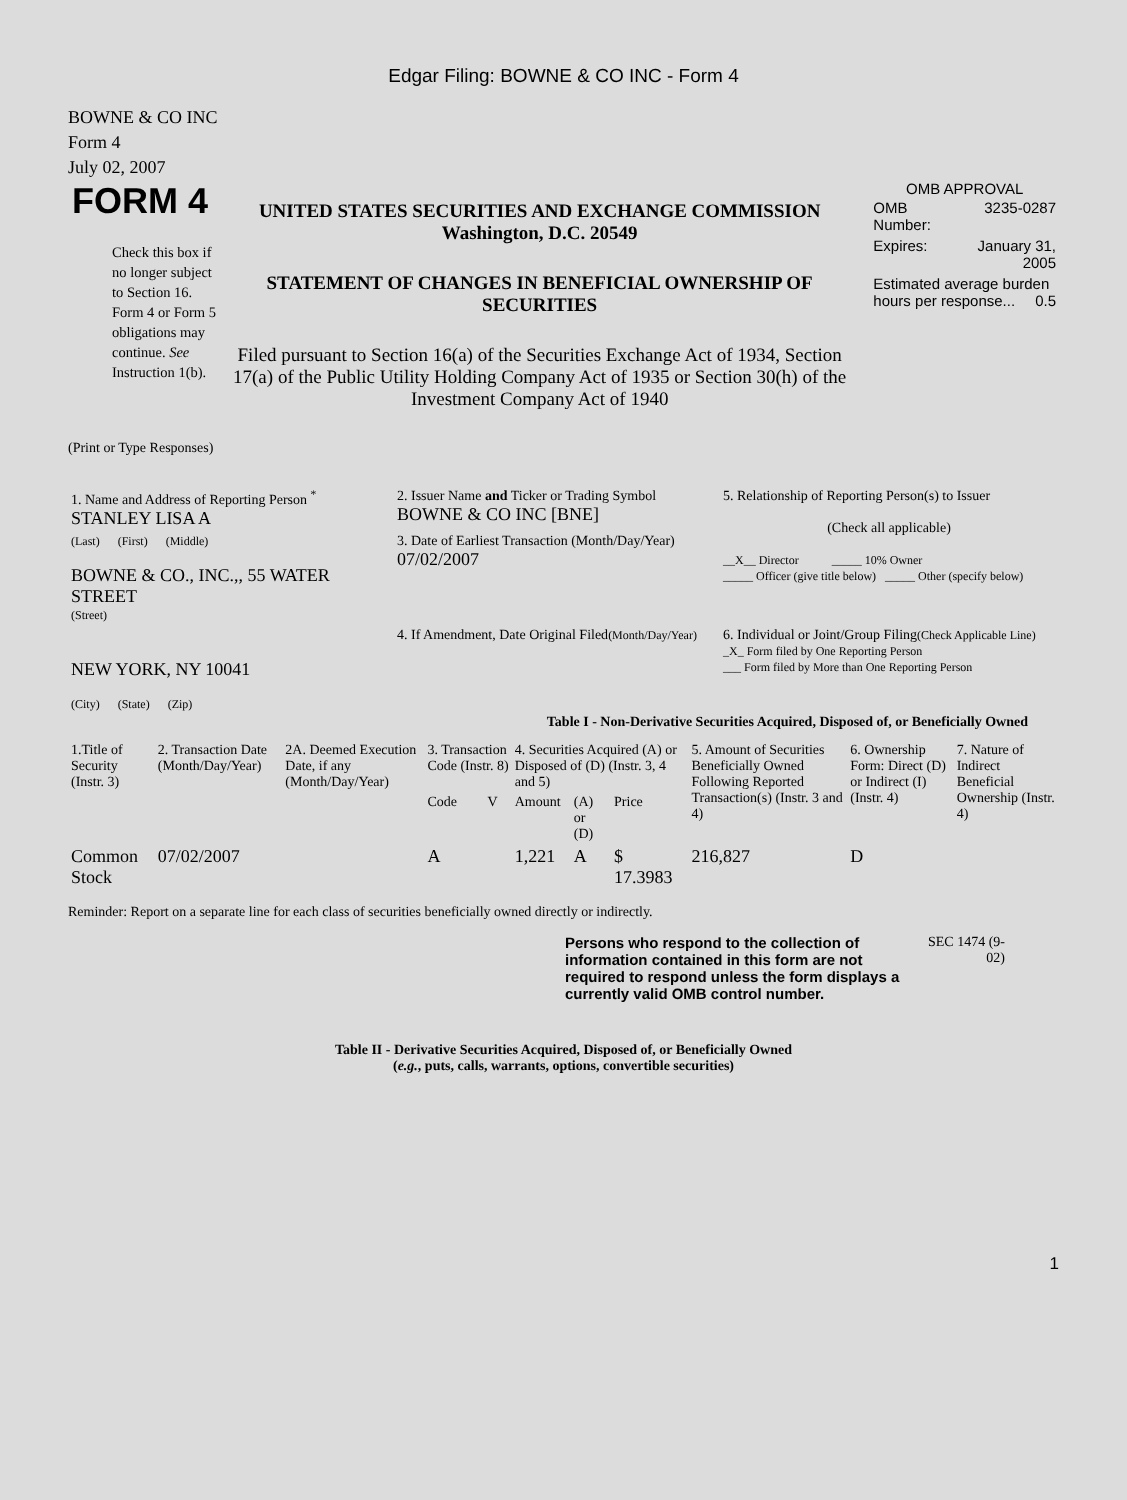Edgar Filing: BOWNE & CO INC - Form 4
BOWNE & CO INC
Form 4
July 02, 2007
FORM 4
Check this box if no longer subject to Section 16. Form 4 or Form 5 obligations may continue. See Instruction 1(b).
UNITED STATES SECURITIES AND EXCHANGE COMMISSION
Washington, D.C. 20549
STATEMENT OF CHANGES IN BENEFICIAL OWNERSHIP OF SECURITIES
Filed pursuant to Section 16(a) of the Securities Exchange Act of 1934, Section 17(a) of the Public Utility Holding Company Act of 1935 or Section 30(h) of the Investment Company Act of 1940
OMB APPROVAL
| OMB Number: | 3235-0287 |
| Expires: | January 31, 2005 |
| Estimated average burden hours per response... 0.5 | |
(Print or Type Responses)
| 1. Name and Address of Reporting Person <sup>*</sup> STANLEY LISA A | 2. Issuer Name and Ticker or Trading Symbol BOWNE & CO INC [BNE] | 5. Relationship of Reporting Person(s) to Issuer (Check all applicable) __X__ Director _____ 10% Owner _____ Officer (give title below) _____ Other (specify below) |
| (Last) (First) (Middle) BOWNE & CO., INC.,, 55 WATER STREET (Street) | 3. Date of Earliest Transaction (Month/Day/Year) 07/02/2007 | |
| NEW YORK, NY 10041 (City) (State) (Zip) | 4. If Amendment, Date Original Filed (Month/Day/Year) | 6. Individual or Joint/Group Filing (Check Applicable Line) _X_ Form filed by One Reporting Person ___ Form filed by More than One Reporting Person |
Table I - Non-Derivative Securities Acquired, Disposed of, or Beneficially Owned
| 1.Title of Security (Instr. 3) | 2. Transaction Date (Month/Day/Year) | 2A. Deemed Execution Date, if any (Month/Day/Year) | 3. Transaction Code (Instr. 8) | | 4. Securities Acquired (A) or Disposed of (D) (Instr. 3, 4 and 5) | | | 5. Amount of Securities Beneficially Owned Following Reported Transaction(s) (Instr. 3 and 4) | 6. Ownership Form: Direct (D) or Indirect (I) (Instr. 4) | 7. Nature of Indirect Beneficial Ownership (Instr. 4) |
| --- | --- | --- | --- | --- | --- | --- | --- | --- | --- | --- |
| | | | Code | V | Amount | (A) or (D) | Price | | | |
| Common Stock | 07/02/2007 | | A | | 1,221 | A | $ 17.3983 | 216,827 | D | |
Reminder: Report on a separate line for each class of securities beneficially owned directly or indirectly.
Persons who respond to the collection of information contained in this form are not required to respond unless the form displays a currently valid OMB control number.
SEC 1474 (9-02)
Table II - Derivative Securities Acquired, Disposed of, or Beneficially Owned
(e.g., puts, calls, warrants, options, convertible securities)
1